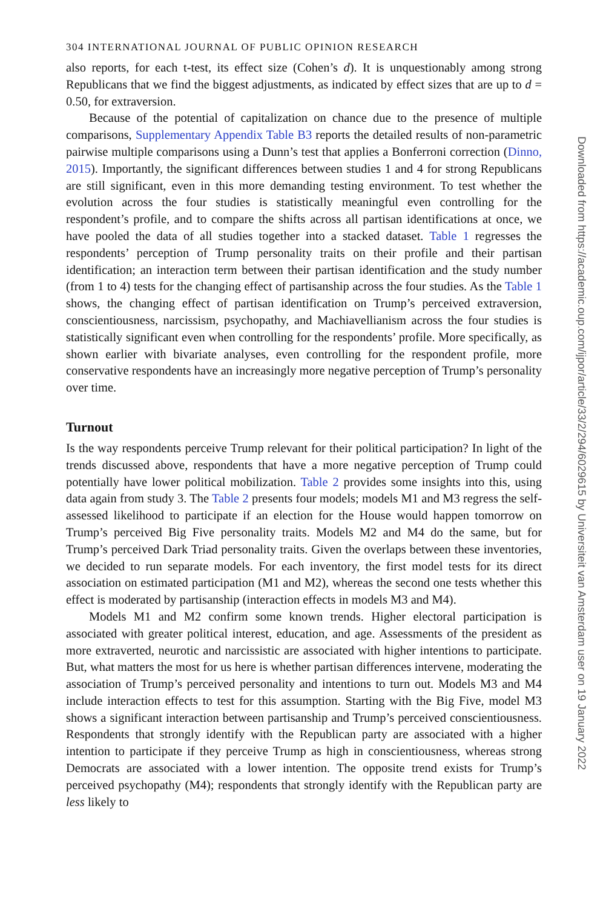304 INTERNATIONAL JOURNAL OF PUBLIC OPINION RESEARCH
also reports, for each t-test, its effect size (Cohen’s d). It is unquestionably among strong Republicans that we find the biggest adjustments, as indicated by effect sizes that are up to d = 0.50, for extraversion.
Because of the potential of capitalization on chance due to the presence of multiple comparisons, Supplementary Appendix Table B3 reports the detailed results of non-parametric pairwise multiple comparisons using a Dunn’s test that applies a Bonferroni correction (Dinno, 2015). Importantly, the significant differences between studies 1 and 4 for strong Republicans are still significant, even in this more demanding testing environment. To test whether the evolution across the four studies is statistically meaningful even controlling for the respondent’s profile, and to compare the shifts across all partisan identifications at once, we have pooled the data of all studies together into a stacked dataset. Table 1 regresses the respondents’ perception of Trump personality traits on their profile and their partisan identification; an interaction term between their partisan identification and the study number (from 1 to 4) tests for the changing effect of partisanship across the four studies. As the Table 1 shows, the changing effect of partisan identification on Trump’s perceived extraversion, conscientiousness, narcissism, psychopathy, and Machiavellianism across the four studies is statistically significant even when controlling for the respondents’ profile. More specifically, as shown earlier with bivariate analyses, even controlling for the respondent profile, more conservative respondents have an increasingly more negative perception of Trump’s personality over time.
Turnout
Is the way respondents perceive Trump relevant for their political participation? In light of the trends discussed above, respondents that have a more negative perception of Trump could potentially have lower political mobilization. Table 2 provides some insights into this, using data again from study 3. The Table 2 presents four models; models M1 and M3 regress the self-assessed likelihood to participate if an election for the House would happen tomorrow on Trump’s perceived Big Five personality traits. Models M2 and M4 do the same, but for Trump’s perceived Dark Triad personality traits. Given the overlaps between these inventories, we decided to run separate models. For each inventory, the first model tests for its direct association on estimated participation (M1 and M2), whereas the second one tests whether this effect is moderated by partisanship (interaction effects in models M3 and M4).
Models M1 and M2 confirm some known trends. Higher electoral participation is associated with greater political interest, education, and age. Assessments of the president as more extraverted, neurotic and narcissistic are associated with higher intentions to participate. But, what matters the most for us here is whether partisan differences intervene, moderating the association of Trump’s perceived personality and intentions to turn out. Models M3 and M4 include interaction effects to test for this assumption. Starting with the Big Five, model M3 shows a significant interaction between partisanship and Trump’s perceived conscientiousness. Respondents that strongly identify with the Republican party are associated with a higher intention to participate if they perceive Trump as high in conscientiousness, whereas strong Democrats are associated with a lower intention. The opposite trend exists for Trump’s perceived psychopathy (M4); respondents that strongly identify with the Republican party are less likely to
Downloaded from https://academic.oup.com/ijpor/article/33/2/294/6029615 by Universiteit van Amsterdam user on 19 January 2022